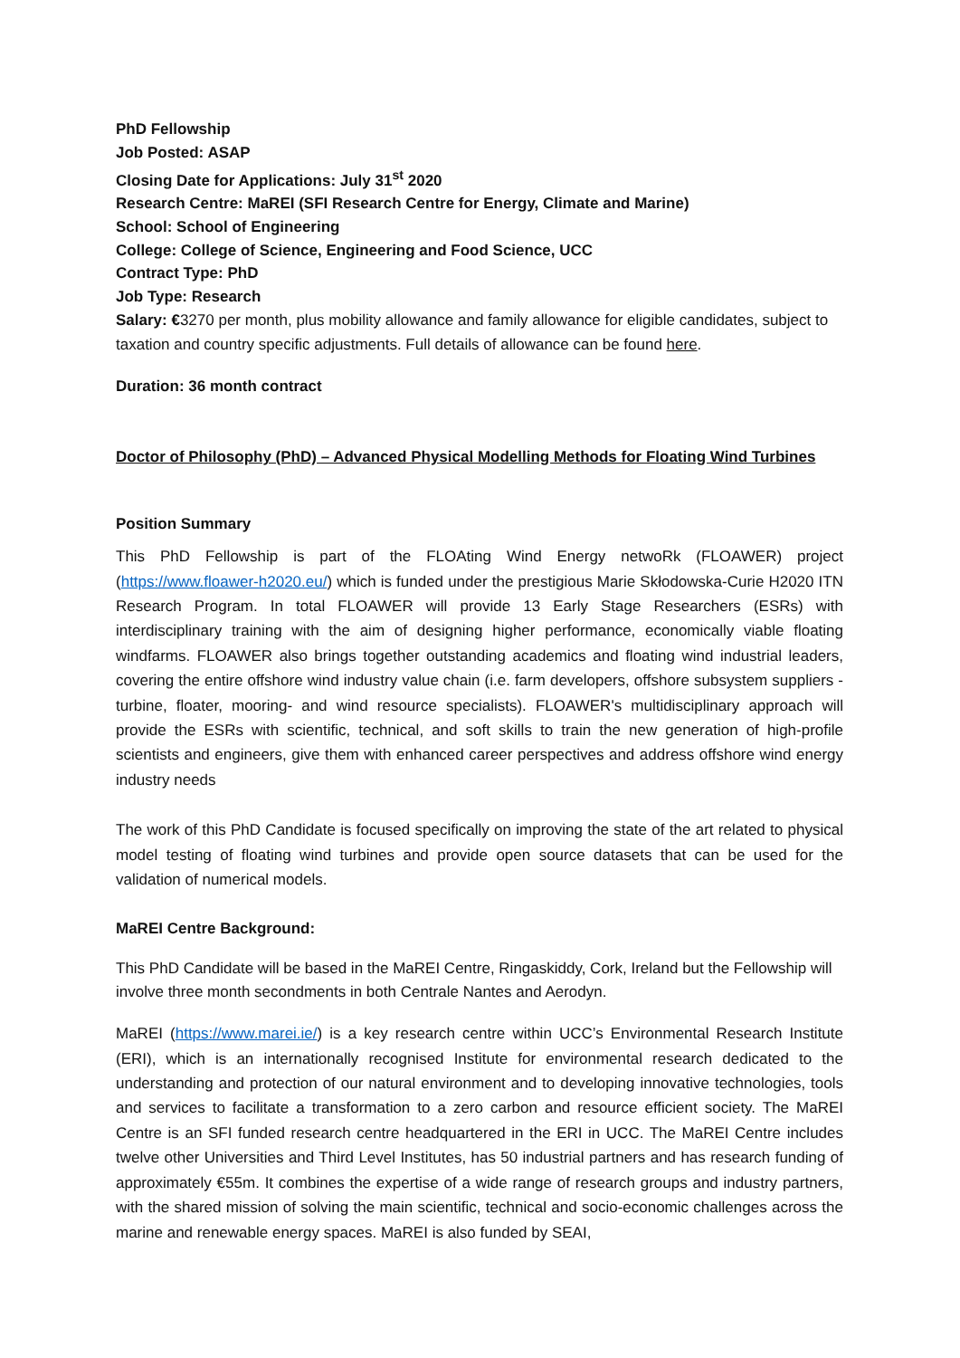PhD Fellowship
Job Posted: ASAP
Closing Date for Applications: July 31<sup>st</sup> 2020
Research Centre: MaREI (SFI Research Centre for Energy, Climate and Marine)
School: School of Engineering
College: College of Science, Engineering and Food Science, UCC
Contract Type: PhD
Job Type: Research
Salary: €3270 per month, plus mobility allowance and family allowance for eligible candidates, subject to taxation and country specific adjustments. Full details of allowance can be found here.
Duration: 36 month contract
Doctor of Philosophy (PhD) – Advanced Physical Modelling Methods for Floating Wind Turbines
Position Summary
This PhD Fellowship is part of the FLOAting Wind Energy netwoRk (FLOAWER) project (https://www.floawer-h2020.eu/) which is funded under the prestigious Marie Skłodowska-Curie H2020 ITN Research Program. In total FLOAWER will provide 13 Early Stage Researchers (ESRs) with interdisciplinary training with the aim of designing higher performance, economically viable floating windfarms. FLOAWER also brings together outstanding academics and floating wind industrial leaders, covering the entire offshore wind industry value chain (i.e. farm developers, offshore subsystem suppliers -turbine, floater, mooring- and wind resource specialists). FLOAWER's multidisciplinary approach will provide the ESRs with scientific, technical, and soft skills to train the new generation of high-profile scientists and engineers, give them with enhanced career perspectives and address offshore wind energy industry needs
The work of this PhD Candidate is focused specifically on improving the state of the art related to physical model testing of floating wind turbines and provide open source datasets that can be used for the validation of numerical models.
MaREI Centre Background:
This PhD Candidate will be based in the MaREI Centre, Ringaskiddy, Cork, Ireland but the Fellowship will involve three month secondments in both Centrale Nantes and Aerodyn.
MaREI (https://www.marei.ie/) is a key research centre within UCC’s Environmental Research Institute (ERI), which is an internationally recognised Institute for environmental research dedicated to the understanding and protection of our natural environment and to developing innovative technologies, tools and services to facilitate a transformation to a zero carbon and resource efficient society. The MaREI Centre is an SFI funded research centre headquartered in the ERI in UCC. The MaREI Centre includes twelve other Universities and Third Level Institutes, has 50 industrial partners and has research funding of approximately €55m. It combines the expertise of a wide range of research groups and industry partners, with the shared mission of solving the main scientific, technical and socio-economic challenges across the marine and renewable energy spaces. MaREI is also funded by SEAI,